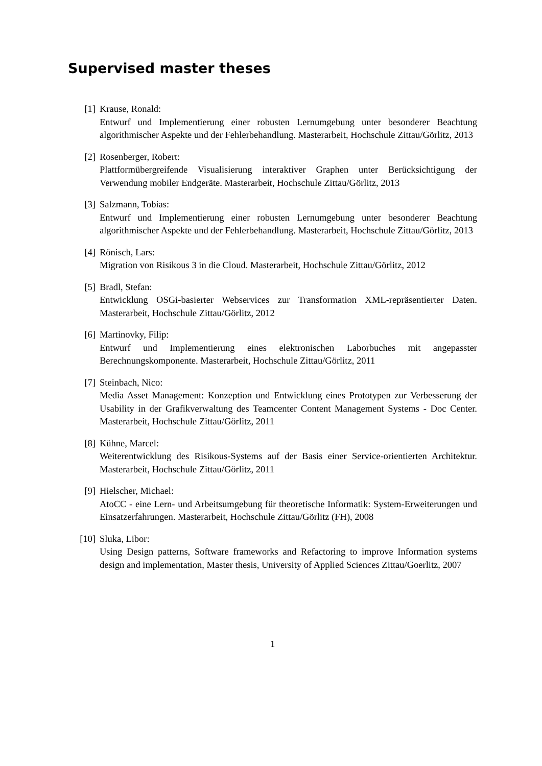Supervised master theses
[1] Krause, Ronald:
Entwurf und Implementierung einer robusten Lernumgebung unter besonderer Beachtung algorithmischer Aspekte und der Fehlerbehandlung. Masterarbeit, Hochschule Zittau/Görlitz, 2013
[2] Rosenberger, Robert:
Plattformübergreifende Visualisierung interaktiver Graphen unter Berücksichtigung der Verwendung mobiler Endgeräte. Masterarbeit, Hochschule Zittau/Görlitz, 2013
[3] Salzmann, Tobias:
Entwurf und Implementierung einer robusten Lernumgebung unter besonderer Beachtung algorithmischer Aspekte und der Fehlerbehandlung. Masterarbeit, Hochschule Zittau/Görlitz, 2013
[4] Rönisch, Lars:
Migration von Risikous 3 in die Cloud. Masterarbeit, Hochschule Zittau/Görlitz, 2012
[5] Bradl, Stefan:
Entwicklung OSGi-basierter Webservices zur Transformation XML-repräsentierter Daten. Masterarbeit, Hochschule Zittau/Görlitz, 2012
[6] Martinovky, Filip:
Entwurf und Implementierung eines elektronischen Laborbuches mit angepasster Berechnungskomponente. Masterarbeit, Hochschule Zittau/Görlitz, 2011
[7] Steinbach, Nico:
Media Asset Management: Konzeption und Entwicklung eines Prototypen zur Verbesserung der Usability in der Grafikverwaltung des Teamcenter Content Management Systems - Doc Center. Masterarbeit, Hochschule Zittau/Görlitz, 2011
[8] Kühne, Marcel:
Weiterentwicklung des Risikous-Systems auf der Basis einer Service-orientierten Architektur. Masterarbeit, Hochschule Zittau/Görlitz, 2011
[9] Hielscher, Michael:
AtoCC - eine Lern- und Arbeitsumgebung für theoretische Informatik: System-Erweiterungen und Einsatzerfahrungen. Masterarbeit, Hochschule Zittau/Görlitz (FH), 2008
[10] Sluka, Libor:
Using Design patterns, Software frameworks and Refactoring to improve Information systems design and implementation, Master thesis, University of Applied Sciences Zittau/Goerlitz, 2007
1